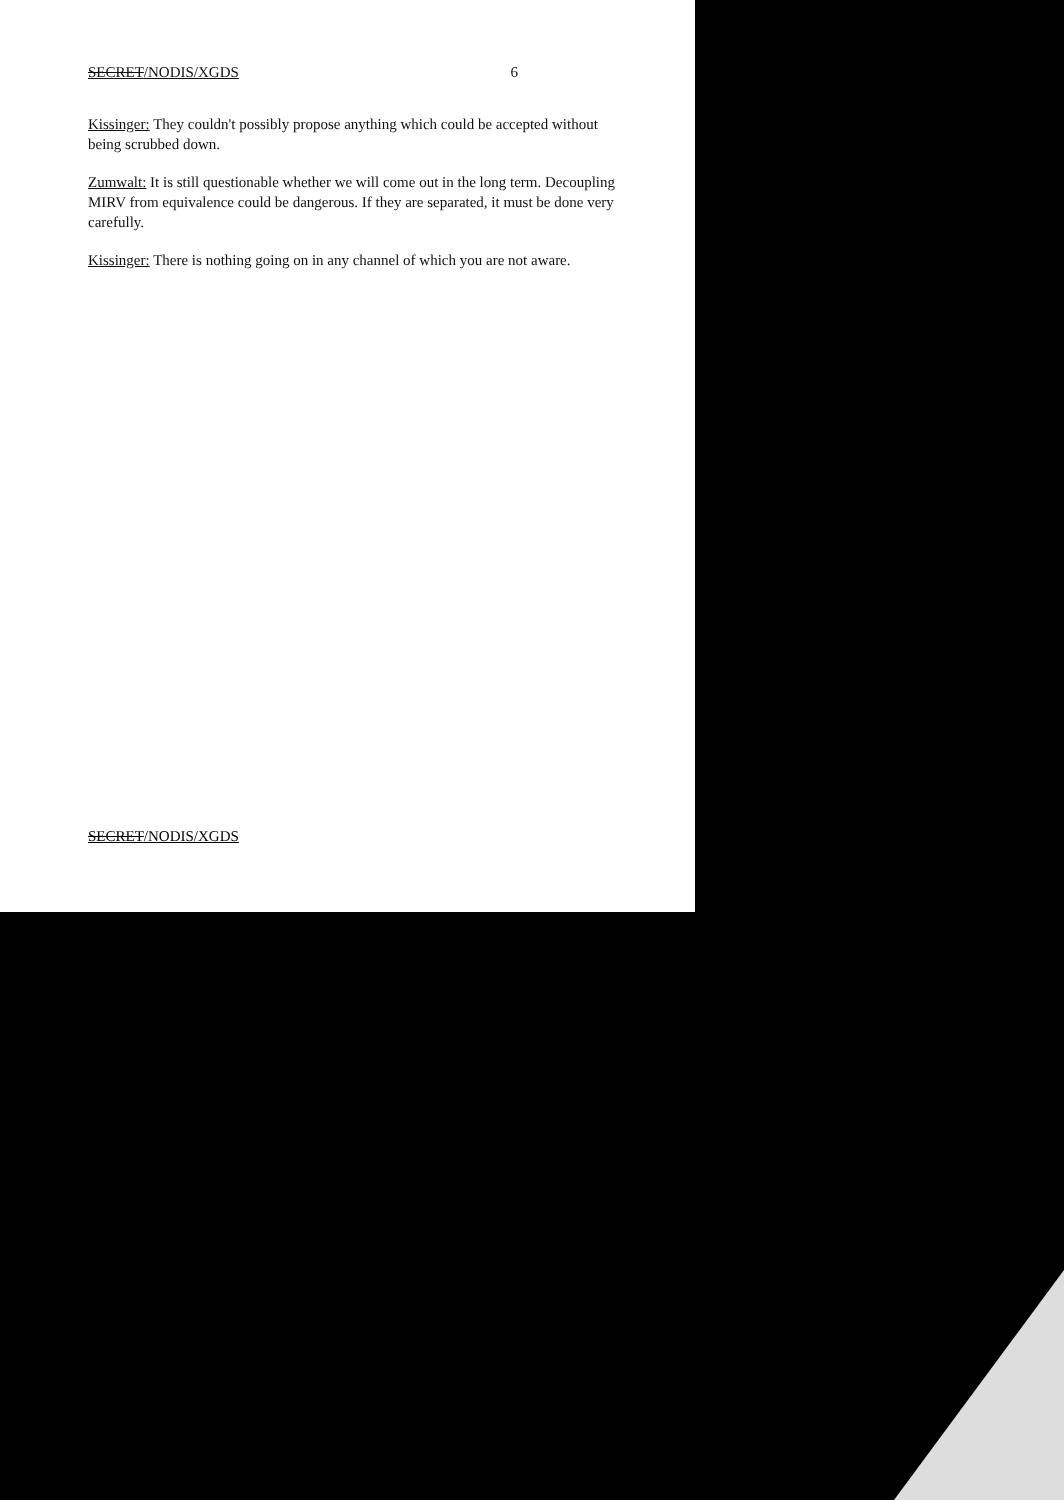SECRET/NODIS/XGDS 6
Kissinger: They couldn't possibly propose anything which could be accepted without being scrubbed down.
Zumwalt: It is still questionable whether we will come out in the long term. Decoupling MIRV from equivalence could be dangerous. If they are separated, it must be done very carefully.
Kissinger: There is nothing going on in any channel of which you are not aware.
SECRET/NODIS/XGDS